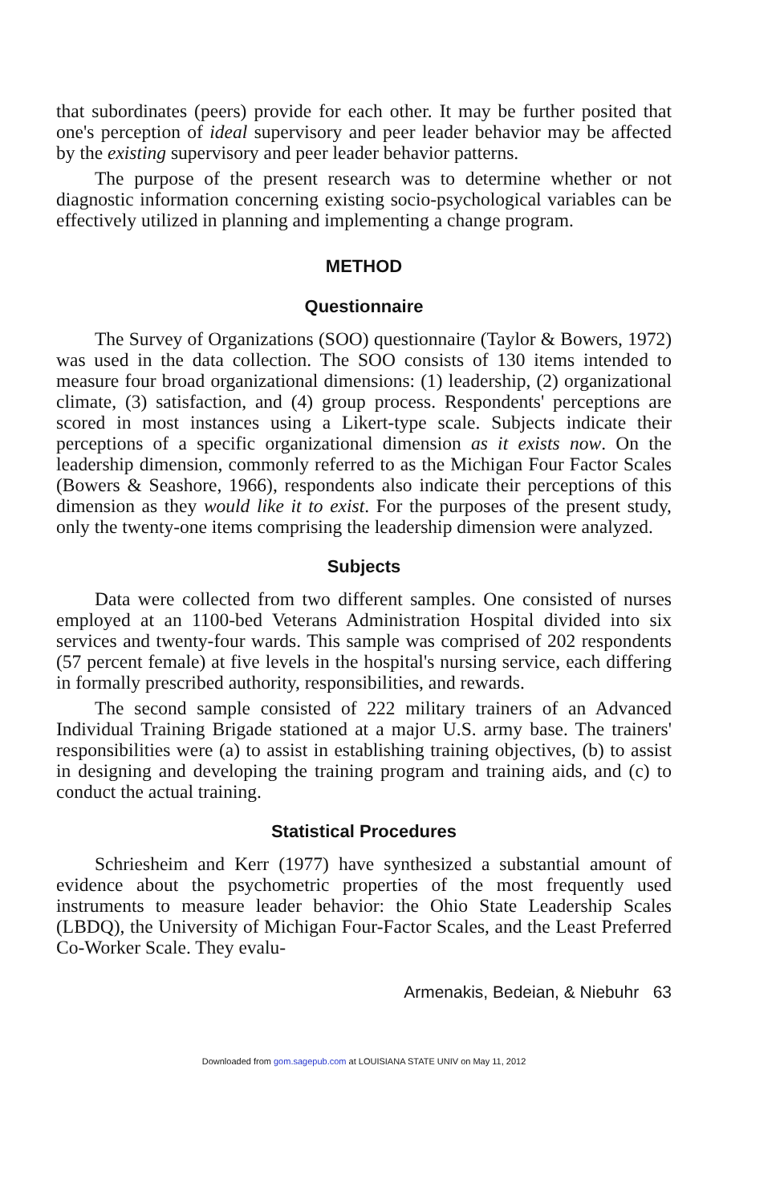that subordinates (peers) provide for each other. It may be further posited that one's perception of ideal supervisory and peer leader behavior may be affected by the existing supervisory and peer leader behavior patterns.
The purpose of the present research was to determine whether or not diagnostic information concerning existing socio-psychological variables can be effectively utilized in planning and implementing a change program.
METHOD
Questionnaire
The Survey of Organizations (SOO) questionnaire (Taylor & Bowers, 1972) was used in the data collection. The SOO consists of 130 items intended to measure four broad organizational dimensions: (1) leadership, (2) organizational climate, (3) satisfaction, and (4) group process. Respondents' perceptions are scored in most instances using a Likert-type scale. Subjects indicate their perceptions of a specific organizational dimension as it exists now. On the leadership dimension, commonly referred to as the Michigan Four Factor Scales (Bowers & Seashore, 1966), respondents also indicate their perceptions of this dimension as they would like it to exist. For the purposes of the present study, only the twenty-one items comprising the leadership dimension were analyzed.
Subjects
Data were collected from two different samples. One consisted of nurses employed at an 1100-bed Veterans Administration Hospital divided into six services and twenty-four wards. This sample was comprised of 202 respondents (57 percent female) at five levels in the hospital's nursing service, each differing in formally prescribed authority, responsibilities, and rewards.
The second sample consisted of 222 military trainers of an Advanced Individual Training Brigade stationed at a major U.S. army base. The trainers' responsibilities were (a) to assist in establishing training objectives, (b) to assist in designing and developing the training program and training aids, and (c) to conduct the actual training.
Statistical Procedures
Schriesheim and Kerr (1977) have synthesized a substantial amount of evidence about the psychometric properties of the most frequently used instruments to measure leader behavior: the Ohio State Leadership Scales (LBDQ), the University of Michigan Four-Factor Scales, and the Least Preferred Co-Worker Scale. They evalu-
Armenakis, Bedeian, & Niebuhr 63
Downloaded from gom.sagepub.com at LOUISIANA STATE UNIV on May 11, 2012